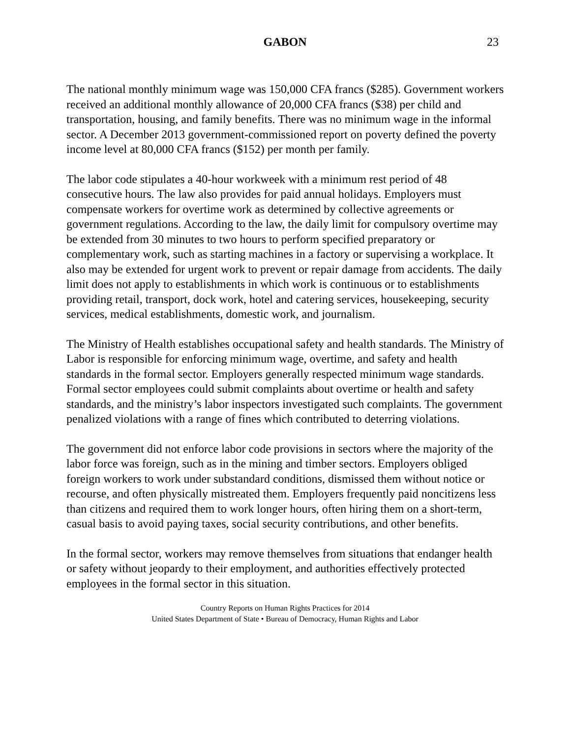GABON 23
The national monthly minimum wage was 150,000 CFA francs ($285). Government workers received an additional monthly allowance of 20,000 CFA francs ($38) per child and transportation, housing, and family benefits. There was no minimum wage in the informal sector. A December 2013 government-commissioned report on poverty defined the poverty income level at 80,000 CFA francs ($152) per month per family.
The labor code stipulates a 40-hour workweek with a minimum rest period of 48 consecutive hours. The law also provides for paid annual holidays. Employers must compensate workers for overtime work as determined by collective agreements or government regulations. According to the law, the daily limit for compulsory overtime may be extended from 30 minutes to two hours to perform specified preparatory or complementary work, such as starting machines in a factory or supervising a workplace. It also may be extended for urgent work to prevent or repair damage from accidents. The daily limit does not apply to establishments in which work is continuous or to establishments providing retail, transport, dock work, hotel and catering services, housekeeping, security services, medical establishments, domestic work, and journalism.
The Ministry of Health establishes occupational safety and health standards. The Ministry of Labor is responsible for enforcing minimum wage, overtime, and safety and health standards in the formal sector. Employers generally respected minimum wage standards. Formal sector employees could submit complaints about overtime or health and safety standards, and the ministry’s labor inspectors investigated such complaints. The government penalized violations with a range of fines which contributed to deterring violations.
The government did not enforce labor code provisions in sectors where the majority of the labor force was foreign, such as in the mining and timber sectors. Employers obliged foreign workers to work under substandard conditions, dismissed them without notice or recourse, and often physically mistreated them. Employers frequently paid noncitizens less than citizens and required them to work longer hours, often hiring them on a short-term, casual basis to avoid paying taxes, social security contributions, and other benefits.
In the formal sector, workers may remove themselves from situations that endanger health or safety without jeopardy to their employment, and authorities effectively protected employees in the formal sector in this situation.
Country Reports on Human Rights Practices for 2014
United States Department of State • Bureau of Democracy, Human Rights and Labor